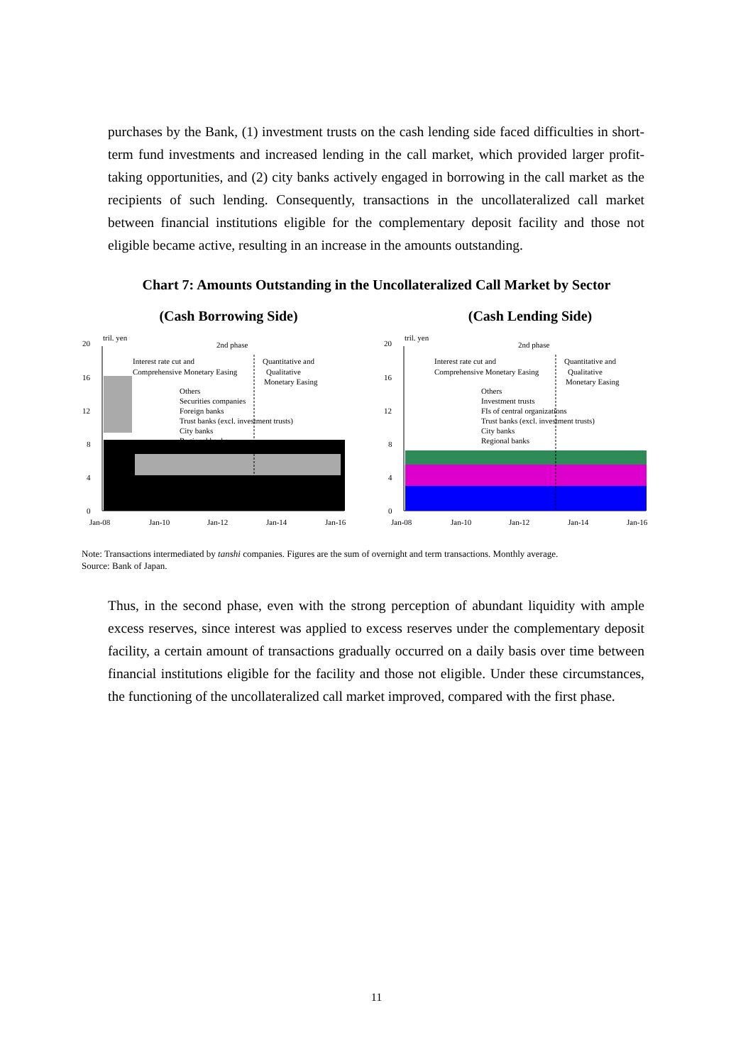purchases by the Bank, (1) investment trusts on the cash lending side faced difficulties in short-term fund investments and increased lending in the call market, which provided larger profit-taking opportunities, and (2) city banks actively engaged in borrowing in the call market as the recipients of such lending. Consequently, transactions in the uncollateralized call market between financial institutions eligible for the complementary deposit facility and those not eligible became active, resulting in an increase in the amounts outstanding.
Chart 7: Amounts Outstanding in the Uncollateralized Call Market by Sector
(Cash Borrowing Side) (Cash Lending Side)
20
16
12
8
4
0
tril. yen
2nd phase
Interest rate cut and
Comprehensive Monetary Easing
Quantitative and
Qualitative
Monetary Easing
Others
Securities companies
Foreign banks
Trust banks (excl. investment trusts)
City banks
Regional banks
Jan-08
Jan-10
Jan-12
Jan-14
Jan-16
20
16
12
8
4
0
tril. yen
2nd phase
Interest rate cut and
Comprehensive Monetary Easing
Quantitative and
Qualitative
Monetary Easing
Others
Investment trusts
FIs of central organizations
Trust banks (excl. investment trusts)
City banks
Regional banks
Jan-08
Jan-10
Jan-12
Jan-14
Jan-16
Note: Transactions intermediated by tanshi companies. Figures are the sum of overnight and term transactions. Monthly average.
Source: Bank of Japan.
Thus, in the second phase, even with the strong perception of abundant liquidity with ample excess reserves, since interest was applied to excess reserves under the complementary deposit facility, a certain amount of transactions gradually occurred on a daily basis over time between financial institutions eligible for the facility and those not eligible. Under these circumstances, the functioning of the uncollateralized call market improved, compared with the first phase.
11